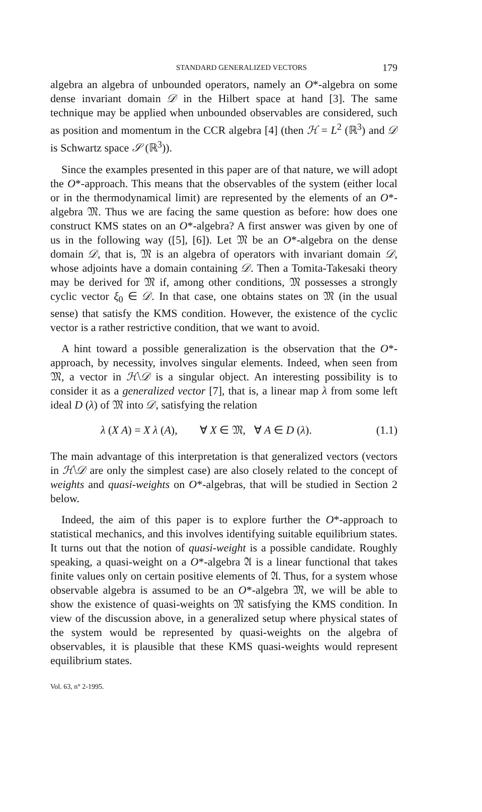STANDARD GENERALIZED VECTORS 179
algebra an algebra of unbounded operators, namely an O*-algebra on some dense invariant domain 𝒟 in the Hilbert space at hand [3]. The same technique may be applied when unbounded observables are considered, such as position and momentum in the CCR algebra [4] (then ℋ = L<sup>2</sup> (ℝ<sup>3</sup>) and 𝒟 is Schwartz space 𝒮 (ℝ<sup>3</sup>)).
Since the examples presented in this paper are of that nature, we will adopt the O*-approach. This means that the observables of the system (either local or in the thermodynamical limit) are represented by the elements of an O*-algebra 𝔐. Thus we are facing the same question as before: how does one construct KMS states on an O*-algebra? A first answer was given by one of us in the following way ([5], [6]). Let 𝔐 be an O*-algebra on the dense domain 𝒟, that is, 𝔐 is an algebra of operators with invariant domain 𝒟, whose adjoints have a domain containing 𝒟. Then a Tomita-Takesaki theory may be derived for 𝔐 if, among other conditions, 𝔐 possesses a strongly cyclic vector ξ<sub>0</sub> ∈ 𝒟. In that case, one obtains states on 𝔐 (in the usual sense) that satisfy the KMS condition. However, the existence of the cyclic vector is a rather restrictive condition, that we want to avoid.
A hint toward a possible generalization is the observation that the O*-approach, by necessity, involves singular elements. Indeed, when seen from 𝔐, a vector in ℋ\𝒟 is a singular object. An interesting possibility is to consider it as a generalized vector [7], that is, a linear map λ from some left ideal D (λ) of 𝔐 into 𝒟, satisfying the relation
λ (X A) = X λ (A), ∀ X ∈ 𝔐, ∀ A ∈ D (λ). (1.1)
The main advantage of this interpretation is that generalized vectors (vectors in ℋ\𝒟 are only the simplest case) are also closely related to the concept of weights and quasi-weights on O*-algebras, that will be studied in Section 2 below.
Indeed, the aim of this paper is to explore further the O*-approach to statistical mechanics, and this involves identifying suitable equilibrium states. It turns out that the notion of quasi-weight is a possible candidate. Roughly speaking, a quasi-weight on a O*-algebra 𝔄 is a linear functional that takes finite values only on certain positive elements of 𝔄. Thus, for a system whose observable algebra is assumed to be an O*-algebra 𝔐, we will be able to show the existence of quasi-weights on 𝔐 satisfying the KMS condition. In view of the discussion above, in a generalized setup where physical states of the system would be represented by quasi-weights on the algebra of observables, it is plausible that these KMS quasi-weights would represent equilibrium states.
Vol. 63, n° 2-1995.